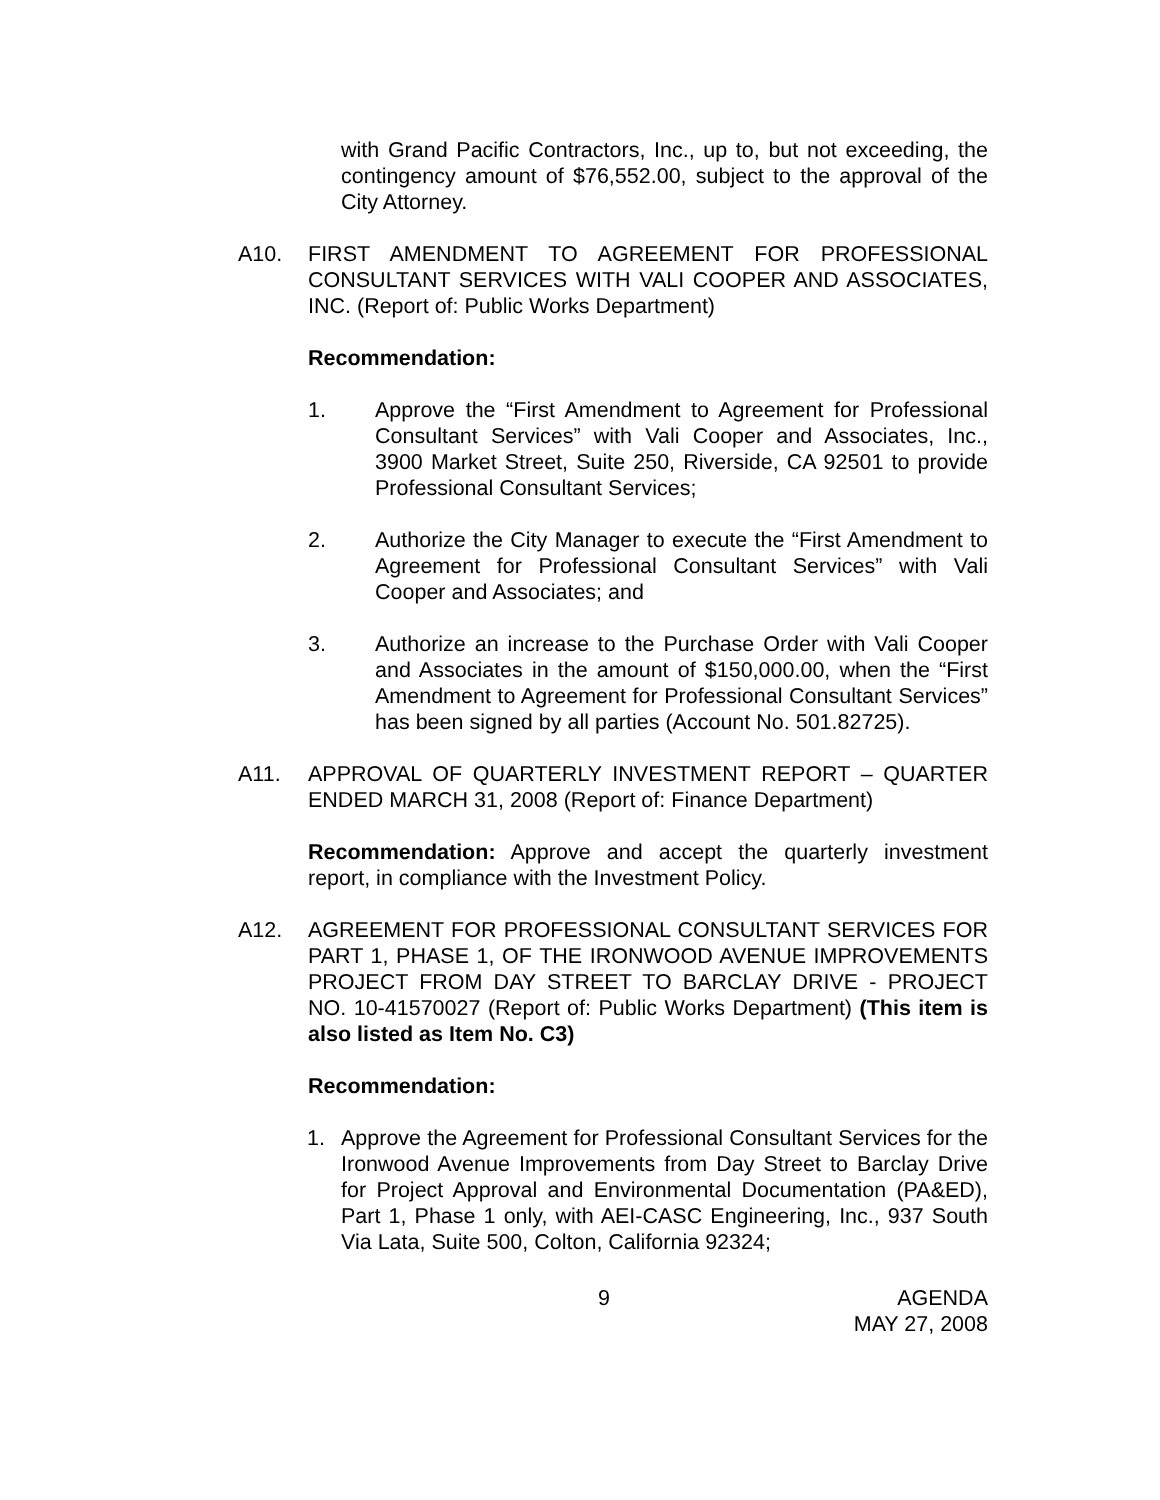with Grand Pacific Contractors, Inc., up to, but not exceeding, the contingency amount of $76,552.00, subject to the approval of the City Attorney.
A10. FIRST AMENDMENT TO AGREEMENT FOR PROFESSIONAL CONSULTANT SERVICES WITH VALI COOPER AND ASSOCIATES, INC. (Report of: Public Works Department)
Recommendation:
1. Approve the “First Amendment to Agreement for Professional Consultant Services” with Vali Cooper and Associates, Inc., 3900 Market Street, Suite 250, Riverside, CA 92501 to provide Professional Consultant Services;
2. Authorize the City Manager to execute the “First Amendment to Agreement for Professional Consultant Services” with Vali Cooper and Associates; and
3. Authorize an increase to the Purchase Order with Vali Cooper and Associates in the amount of $150,000.00, when the “First Amendment to Agreement for Professional Consultant Services” has been signed by all parties (Account No. 501.82725).
A11. APPROVAL OF QUARTERLY INVESTMENT REPORT – QUARTER ENDED MARCH 31, 2008 (Report of: Finance Department)
Recommendation: Approve and accept the quarterly investment report, in compliance with the Investment Policy.
A12. AGREEMENT FOR PROFESSIONAL CONSULTANT SERVICES FOR PART 1, PHASE 1, OF THE IRONWOOD AVENUE IMPROVEMENTS PROJECT FROM DAY STREET TO BARCLAY DRIVE - PROJECT NO. 10-41570027 (Report of: Public Works Department) (This item is also listed as Item No. C3)
Recommendation:
1. Approve the Agreement for Professional Consultant Services for the Ironwood Avenue Improvements from Day Street to Barclay Drive for Project Approval and Environmental Documentation (PA&ED), Part 1, Phase 1 only, with AEI-CASC Engineering, Inc., 937 South Via Lata, Suite 500, Colton, California 92324;
9 AGENDA
MAY 27, 2008